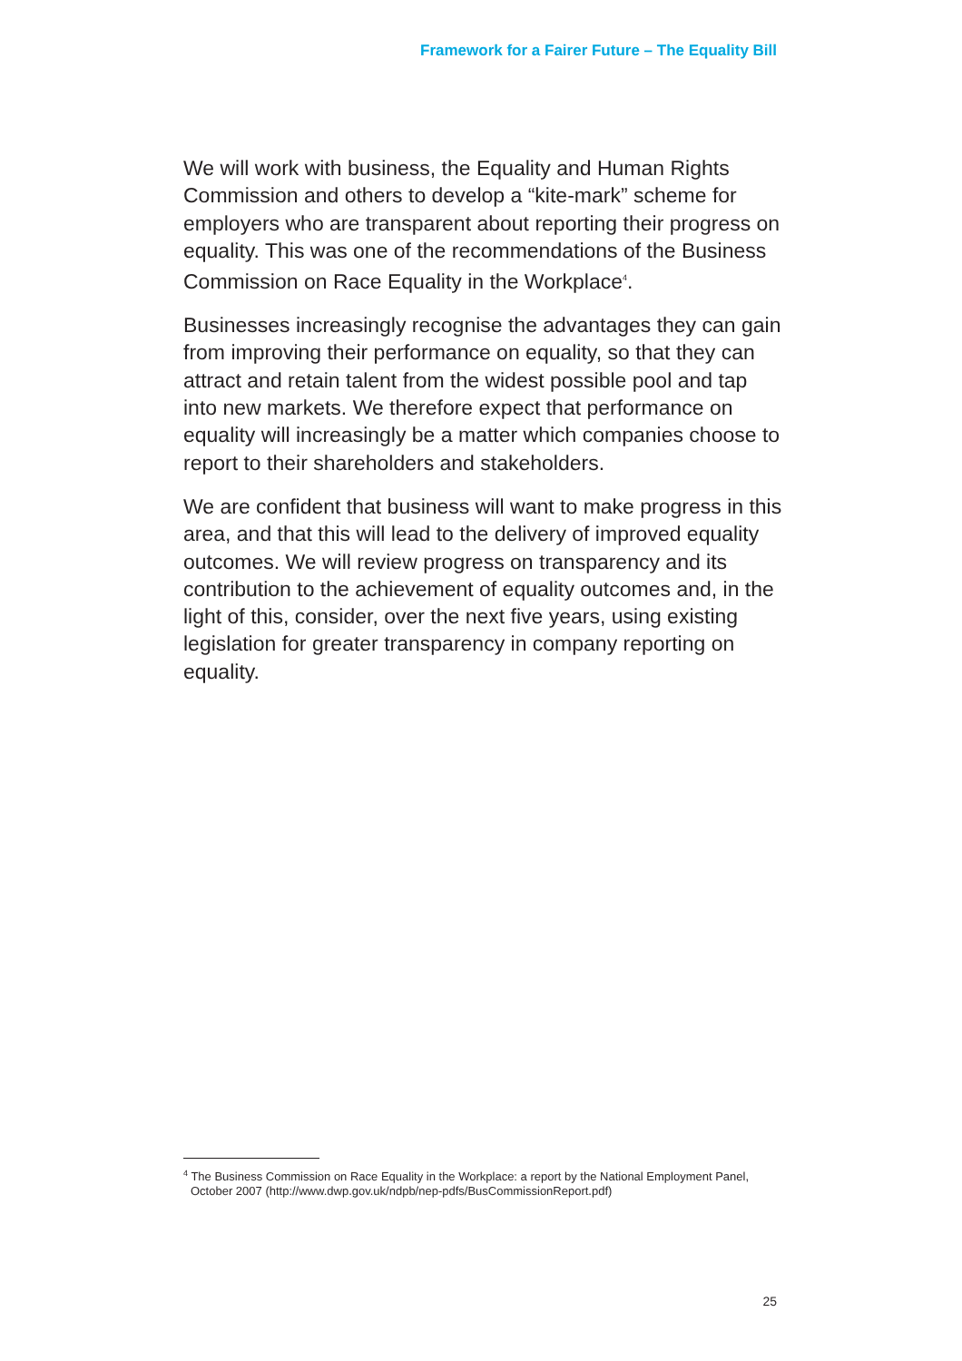Framework for a Fairer Future – The Equality Bill
We will work with business, the Equality and Human Rights Commission and others to develop a “kite-mark” scheme for employers who are transparent about reporting their progress on equality. This was one of the recommendations of the Business Commission on Race Equality in the Workplace<sup>4</sup>.
Businesses increasingly recognise the advantages they can gain from improving their performance on equality, so that they can attract and retain talent from the widest possible pool and tap into new markets. We therefore expect that performance on equality will increasingly be a matter which companies choose to report to their shareholders and stakeholders.
We are confident that business will want to make progress in this area, and that this will lead to the delivery of improved equality outcomes. We will review progress on transparency and its contribution to the achievement of equality outcomes and, in the light of this, consider, over the next five years, using existing legislation for greater transparency in company reporting on equality.
<sup>4</sup> The Business Commission on Race Equality in the Workplace: a report by the National Employment Panel, October 2007 (http://www.dwp.gov.uk/ndpb/nep-pdfs/BusCommissionReport.pdf)
25